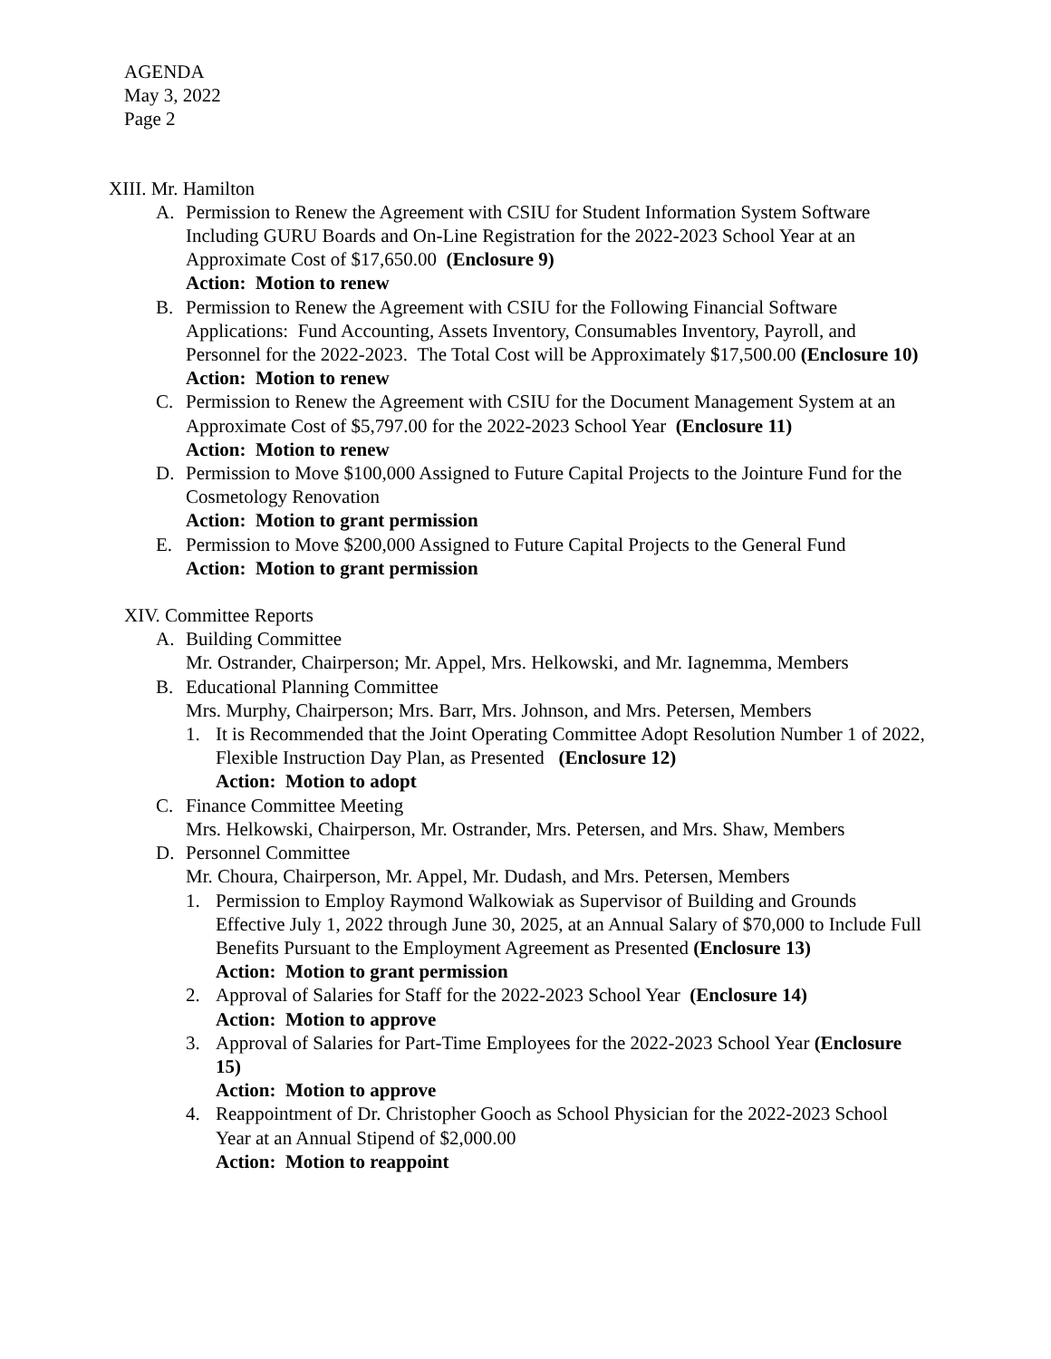AGENDA
May 3, 2022
Page 2
XIII. Mr. Hamilton
A. Permission to Renew the Agreement with CSIU for Student Information System Software Including GURU Boards and On-Line Registration for the 2022-2023 School Year at an Approximate Cost of $17,650.00 (Enclosure 9)
Action: Motion to renew
B. Permission to Renew the Agreement with CSIU for the Following Financial Software Applications: Fund Accounting, Assets Inventory, Consumables Inventory, Payroll, and Personnel for the 2022-2023. The Total Cost will be Approximately $17,500.00 (Enclosure 10)
Action: Motion to renew
C. Permission to Renew the Agreement with CSIU for the Document Management System at an Approximate Cost of $5,797.00 for the 2022-2023 School Year (Enclosure 11)
Action: Motion to renew
D. Permission to Move $100,000 Assigned to Future Capital Projects to the Jointure Fund for the Cosmetology Renovation
Action: Motion to grant permission
E. Permission to Move $200,000 Assigned to Future Capital Projects to the General Fund
Action: Motion to grant permission
XIV. Committee Reports
A. Building Committee
Mr. Ostrander, Chairperson; Mr. Appel, Mrs. Helkowski, and Mr. Iagnemma, Members
B. Educational Planning Committee
Mrs. Murphy, Chairperson; Mrs. Barr, Mrs. Johnson, and Mrs. Petersen, Members
1. It is Recommended that the Joint Operating Committee Adopt Resolution Number 1 of 2022, Flexible Instruction Day Plan, as Presented (Enclosure 12)
Action: Motion to adopt
C. Finance Committee Meeting
Mrs. Helkowski, Chairperson, Mr. Ostrander, Mrs. Petersen, and Mrs. Shaw, Members
D. Personnel Committee
Mr. Choura, Chairperson, Mr. Appel, Mr. Dudash, and Mrs. Petersen, Members
1. Permission to Employ Raymond Walkowiak as Supervisor of Building and Grounds Effective July 1, 2022 through June 30, 2025, at an Annual Salary of $70,000 to Include Full Benefits Pursuant to the Employment Agreement as Presented (Enclosure 13)
Action: Motion to grant permission
2. Approval of Salaries for Staff for the 2022-2023 School Year (Enclosure 14)
Action: Motion to approve
3. Approval of Salaries for Part-Time Employees for the 2022-2023 School Year (Enclosure 15)
Action: Motion to approve
4. Reappointment of Dr. Christopher Gooch as School Physician for the 2022-2023 School Year at an Annual Stipend of $2,000.00
Action: Motion to reappoint